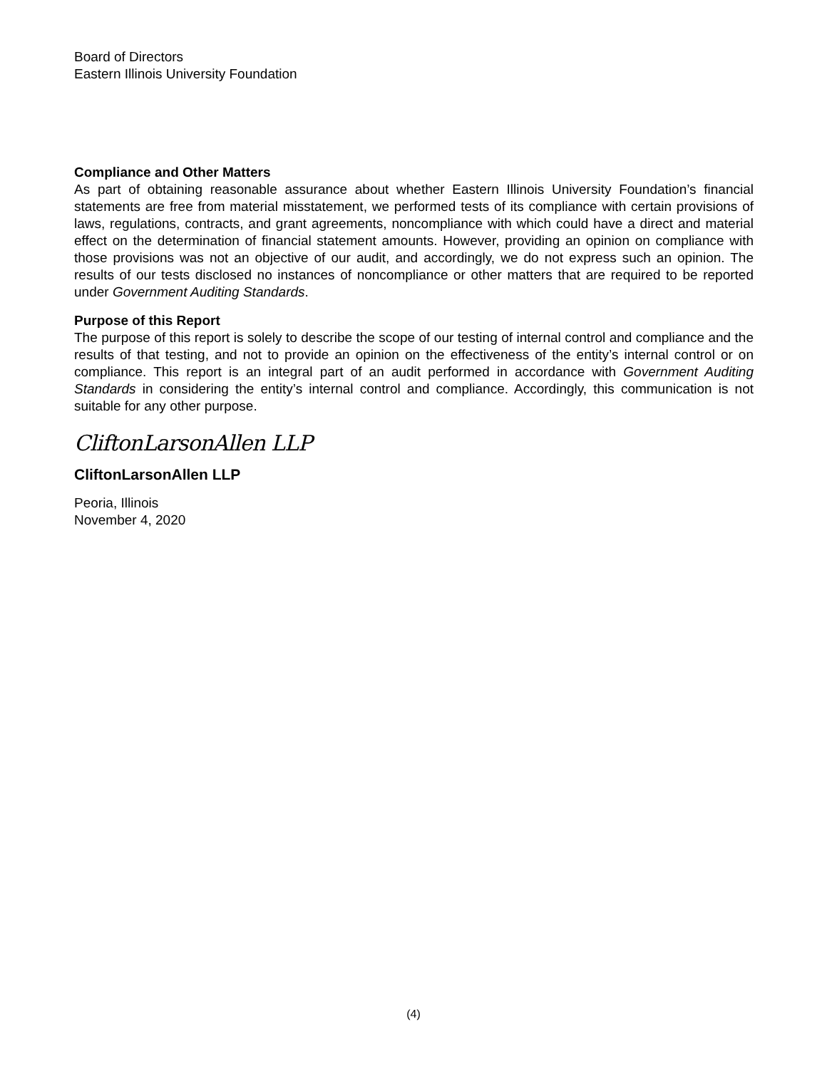Board of Directors
Eastern Illinois University Foundation
Compliance and Other Matters
As part of obtaining reasonable assurance about whether Eastern Illinois University Foundation’s financial statements are free from material misstatement, we performed tests of its compliance with certain provisions of laws, regulations, contracts, and grant agreements, noncompliance with which could have a direct and material effect on the determination of financial statement amounts. However, providing an opinion on compliance with those provisions was not an objective of our audit, and accordingly, we do not express such an opinion. The results of our tests disclosed no instances of noncompliance or other matters that are required to be reported under Government Auditing Standards.
Purpose of this Report
The purpose of this report is solely to describe the scope of our testing of internal control and compliance and the results of that testing, and not to provide an opinion on the effectiveness of the entity’s internal control or on compliance. This report is an integral part of an audit performed in accordance with Government Auditing Standards in considering the entity’s internal control and compliance. Accordingly, this communication is not suitable for any other purpose.
CliftonLarsonAllen LLP
CliftonLarsonAllen LLP
Peoria, Illinois
November 4, 2020
(4)